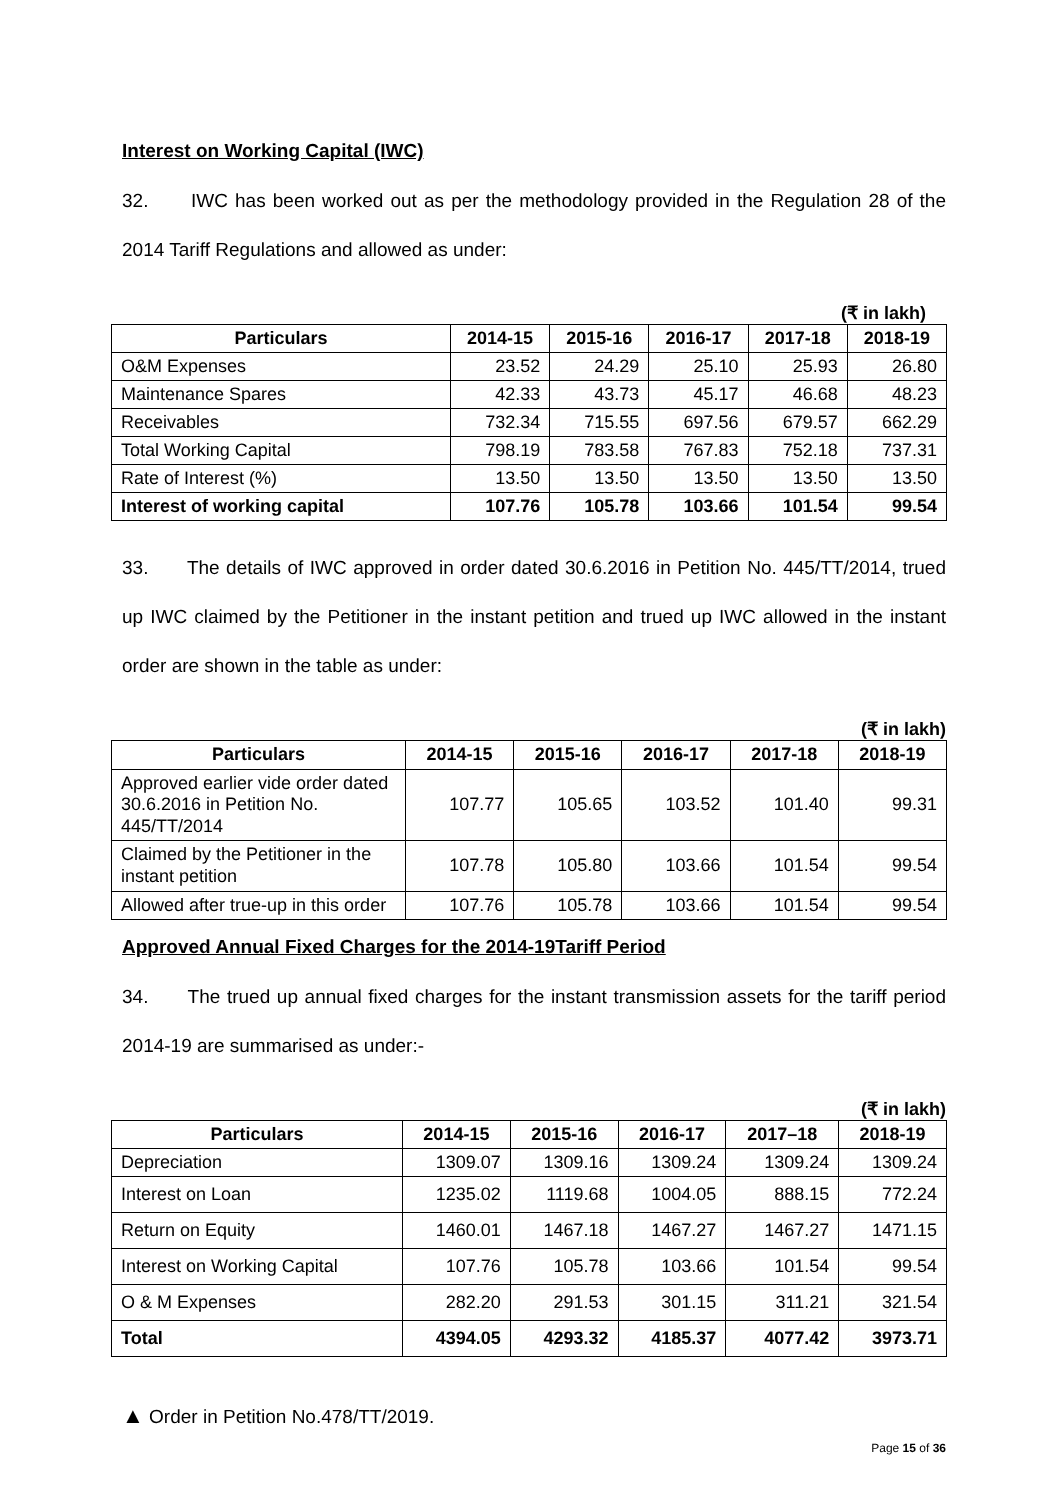Interest on Working Capital (IWC)
32. IWC has been worked out as per the methodology provided in the Regulation 28 of the 2014 Tariff Regulations and allowed as under:
(₹ in lakh)
| Particulars | 2014-15 | 2015-16 | 2016-17 | 2017-18 | 2018-19 |
| --- | --- | --- | --- | --- | --- |
| O&M Expenses | 23.52 | 24.29 | 25.10 | 25.93 | 26.80 |
| Maintenance Spares | 42.33 | 43.73 | 45.17 | 46.68 | 48.23 |
| Receivables | 732.34 | 715.55 | 697.56 | 679.57 | 662.29 |
| Total Working Capital | 798.19 | 783.58 | 767.83 | 752.18 | 737.31 |
| Rate of Interest (%) | 13.50 | 13.50 | 13.50 | 13.50 | 13.50 |
| Interest of working capital | 107.76 | 105.78 | 103.66 | 101.54 | 99.54 |
33. The details of IWC approved in order dated 30.6.2016 in Petition No. 445/TT/2014, trued up IWC claimed by the Petitioner in the instant petition and trued up IWC allowed in the instant order are shown in the table as under:
(₹ in lakh)
| Particulars | 2014-15 | 2015-16 | 2016-17 | 2017-18 | 2018-19 |
| --- | --- | --- | --- | --- | --- |
| Approved earlier vide order dated 30.6.2016 in Petition No. 445/TT/2014 | 107.77 | 105.65 | 103.52 | 101.40 | 99.31 |
| Claimed by the Petitioner in the instant petition | 107.78 | 105.80 | 103.66 | 101.54 | 99.54 |
| Allowed after true-up in this order | 107.76 | 105.78 | 103.66 | 101.54 | 99.54 |
Approved Annual Fixed Charges for the 2014-19Tariff Period
34. The trued up annual fixed charges for the instant transmission assets for the tariff period 2014-19 are summarised as under:-
(₹ in lakh)
| Particulars | 2014-15 | 2015-16 | 2016-17 | 2017–18 | 2018-19 |
| --- | --- | --- | --- | --- | --- |
| Depreciation | 1309.07 | 1309.16 | 1309.24 | 1309.24 | 1309.24 |
| Interest on Loan | 1235.02 | 1119.68 | 1004.05 | 888.15 | 772.24 |
| Return on Equity | 1460.01 | 1467.18 | 1467.27 | 1467.27 | 1471.15 |
| Interest on Working Capital | 107.76 | 105.78 | 103.66 | 101.54 | 99.54 |
| O & M Expenses | 282.20 | 291.53 | 301.15 | 311.21 | 321.54 |
| Total | 4394.05 | 4293.32 | 4185.37 | 4077.42 | 3973.71 |
▲ Order in Petition No.478/TT/2019.
Page 15 of 36